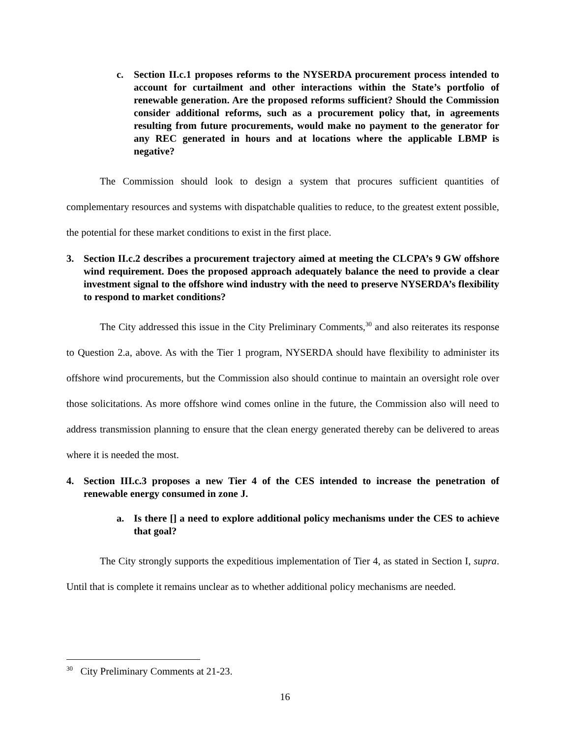c. Section II.c.1 proposes reforms to the NYSERDA procurement process intended to account for curtailment and other interactions within the State’s portfolio of renewable generation. Are the proposed reforms sufficient? Should the Commission consider additional reforms, such as a procurement policy that, in agreements resulting from future procurements, would make no payment to the generator for any REC generated in hours and at locations where the applicable LBMP is negative?
The Commission should look to design a system that procures sufficient quantities of complementary resources and systems with dispatchable qualities to reduce, to the greatest extent possible, the potential for these market conditions to exist in the first place.
3. Section II.c.2 describes a procurement trajectory aimed at meeting the CLCPA’s 9 GW offshore wind requirement. Does the proposed approach adequately balance the need to provide a clear investment signal to the offshore wind industry with the need to preserve NYSERDA’s flexibility to respond to market conditions?
The City addressed this issue in the City Preliminary Comments,<sup>30</sup> and also reiterates its response to Question 2.a, above. As with the Tier 1 program, NYSERDA should have flexibility to administer its offshore wind procurements, but the Commission also should continue to maintain an oversight role over those solicitations. As more offshore wind comes online in the future, the Commission also will need to address transmission planning to ensure that the clean energy generated thereby can be delivered to areas where it is needed the most.
4. Section III.c.3 proposes a new Tier 4 of the CES intended to increase the penetration of renewable energy consumed in zone J.
a. Is there [] a need to explore additional policy mechanisms under the CES to achieve that goal?
The City strongly supports the expeditious implementation of Tier 4, as stated in Section I, supra. Until that is complete it remains unclear as to whether additional policy mechanisms are needed.
<sup>30</sup> City Preliminary Comments at 21-23.
16